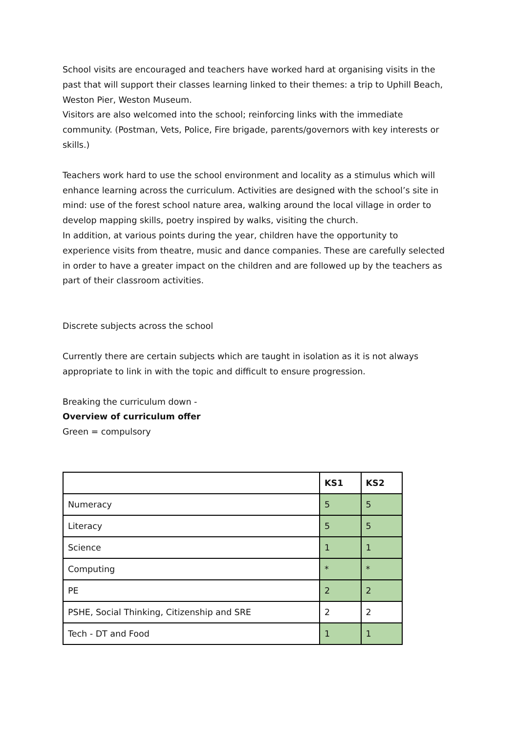School visits are encouraged and teachers have worked hard at organising visits in the past that will support their classes learning linked to their themes: a trip to Uphill Beach, Weston Pier, Weston Museum.
Visitors are also welcomed into the school; reinforcing links with the immediate community. (Postman, Vets, Police, Fire brigade, parents/governors with key interests or skills.)
Teachers work hard to use the school environment and locality as a stimulus which will enhance learning across the curriculum. Activities are designed with the school’s site in mind: use of the forest school nature area, walking around the local village in order to develop mapping skills, poetry inspired by walks, visiting the church.
In addition, at various points during the year, children have the opportunity to experience visits from theatre, music and dance companies. These are carefully selected in order to have a greater impact on the children and are followed up by the teachers as part of their classroom activities.
Discrete subjects across the school
Currently there are certain subjects which are taught in isolation as it is not always appropriate to link in with the topic and difficult to ensure progression.
Breaking the curriculum down -
Overview of curriculum offer
Green = compulsory
| | KS1 | KS2 |
| --- | --- | --- |
| Numeracy | 5 | 5 |
| Literacy | 5 | 5 |
| Science | 1 | 1 |
| Computing | * | * |
| PE | 2 | 2 |
| PSHE, Social Thinking, Citizenship and SRE | 2 | 2 |
| Tech - DT and Food | 1 | 1 |